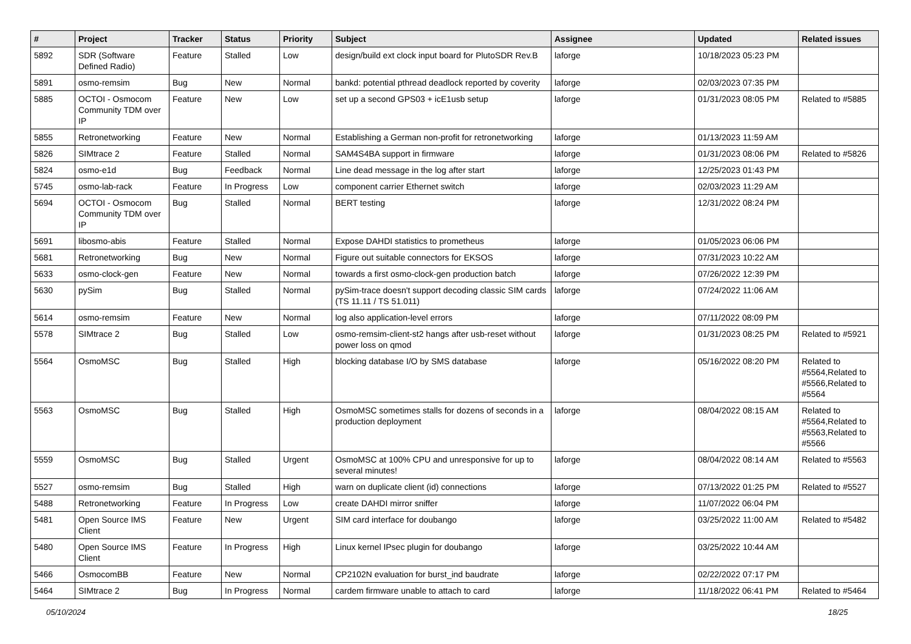| # | Project | Tracker | Status | Priority | Subject | Assignee | Updated | Related issues |
| --- | --- | --- | --- | --- | --- | --- | --- | --- |
| 5892 | SDR (Software Defined Radio) | Feature | Stalled | Low | design/build ext clock input board for PlutoSDR Rev.B | laforge | 10/18/2023 05:23 PM | |
| 5891 | osmo-remsim | Bug | New | Normal | bankd: potential pthread deadlock reported by coverity | laforge | 02/03/2023 07:35 PM | |
| 5885 | OCTOI - Osmocom Community TDM over IP | Feature | New | Low | set up a second GPS03 + icE1usb setup | laforge | 01/31/2023 08:05 PM | Related to #5885 |
| 5855 | Retronetworking | Feature | New | Normal | Establishing a German non-profit for retronetworking | laforge | 01/13/2023 11:59 AM | |
| 5826 | SIMtrace 2 | Feature | Stalled | Normal | SAM4S4BA support in firmware | laforge | 01/31/2023 08:06 PM | Related to #5826 |
| 5824 | osmo-e1d | Bug | Feedback | Normal | Line dead message in the log after start | laforge | 12/25/2023 01:43 PM | |
| 5745 | osmo-lab-rack | Feature | In Progress | Low | component carrier Ethernet switch | laforge | 02/03/2023 11:29 AM | |
| 5694 | OCTOI - Osmocom Community TDM over IP | Bug | Stalled | Normal | BERT testing | laforge | 12/31/2022 08:24 PM | |
| 5691 | libosmo-abis | Feature | Stalled | Normal | Expose DAHDI statistics to prometheus | laforge | 01/05/2023 06:06 PM | |
| 5681 | Retronetworking | Bug | New | Normal | Figure out suitable connectors for EKSOS | laforge | 07/31/2023 10:22 AM | |
| 5633 | osmo-clock-gen | Feature | New | Normal | towards a first osmo-clock-gen production batch | laforge | 07/26/2022 12:39 PM | |
| 5630 | pySim | Bug | Stalled | Normal | pySim-trace doesn't support decoding classic SIM cards (TS 11.11 / TS 51.011) | laforge | 07/24/2022 11:06 AM | |
| 5614 | osmo-remsim | Feature | New | Normal | log also application-level errors | laforge | 07/11/2022 08:09 PM | |
| 5578 | SIMtrace 2 | Bug | Stalled | Low | osmo-remsim-client-st2 hangs after usb-reset without power loss on qmod | laforge | 01/31/2023 08:25 PM | Related to #5921 |
| 5564 | OsmoMSC | Bug | Stalled | High | blocking database I/O by SMS database | laforge | 05/16/2022 08:20 PM | Related to #5564,Related to #5566,Related to #5564 |
| 5563 | OsmoMSC | Bug | Stalled | High | OsmoMSC sometimes stalls for dozens of seconds in a production deployment | laforge | 08/04/2022 08:15 AM | Related to #5564,Related to #5563,Related to #5566 |
| 5559 | OsmoMSC | Bug | Stalled | Urgent | OsmoMSC at 100% CPU and unresponsive for up to several minutes! | laforge | 08/04/2022 08:14 AM | Related to #5563 |
| 5527 | osmo-remsim | Bug | Stalled | High | warn on duplicate client (id) connections | laforge | 07/13/2022 01:25 PM | Related to #5527 |
| 5488 | Retronetworking | Feature | In Progress | Low | create DAHDI mirror sniffer | laforge | 11/07/2022 06:04 PM | |
| 5481 | Open Source IMS Client | Feature | New | Urgent | SIM card interface for doubango | laforge | 03/25/2022 11:00 AM | Related to #5482 |
| 5480 | Open Source IMS Client | Feature | In Progress | High | Linux kernel IPsec plugin for doubango | laforge | 03/25/2022 10:44 AM | |
| 5466 | OsmocomBB | Feature | New | Normal | CP2102N evaluation for burst_ind baudrate | laforge | 02/22/2022 07:17 PM | |
| 5464 | SIMtrace 2 | Bug | In Progress | Normal | cardem firmware unable to attach to card | laforge | 11/18/2022 06:41 PM | Related to #5464 |
05/10/2024 18/25